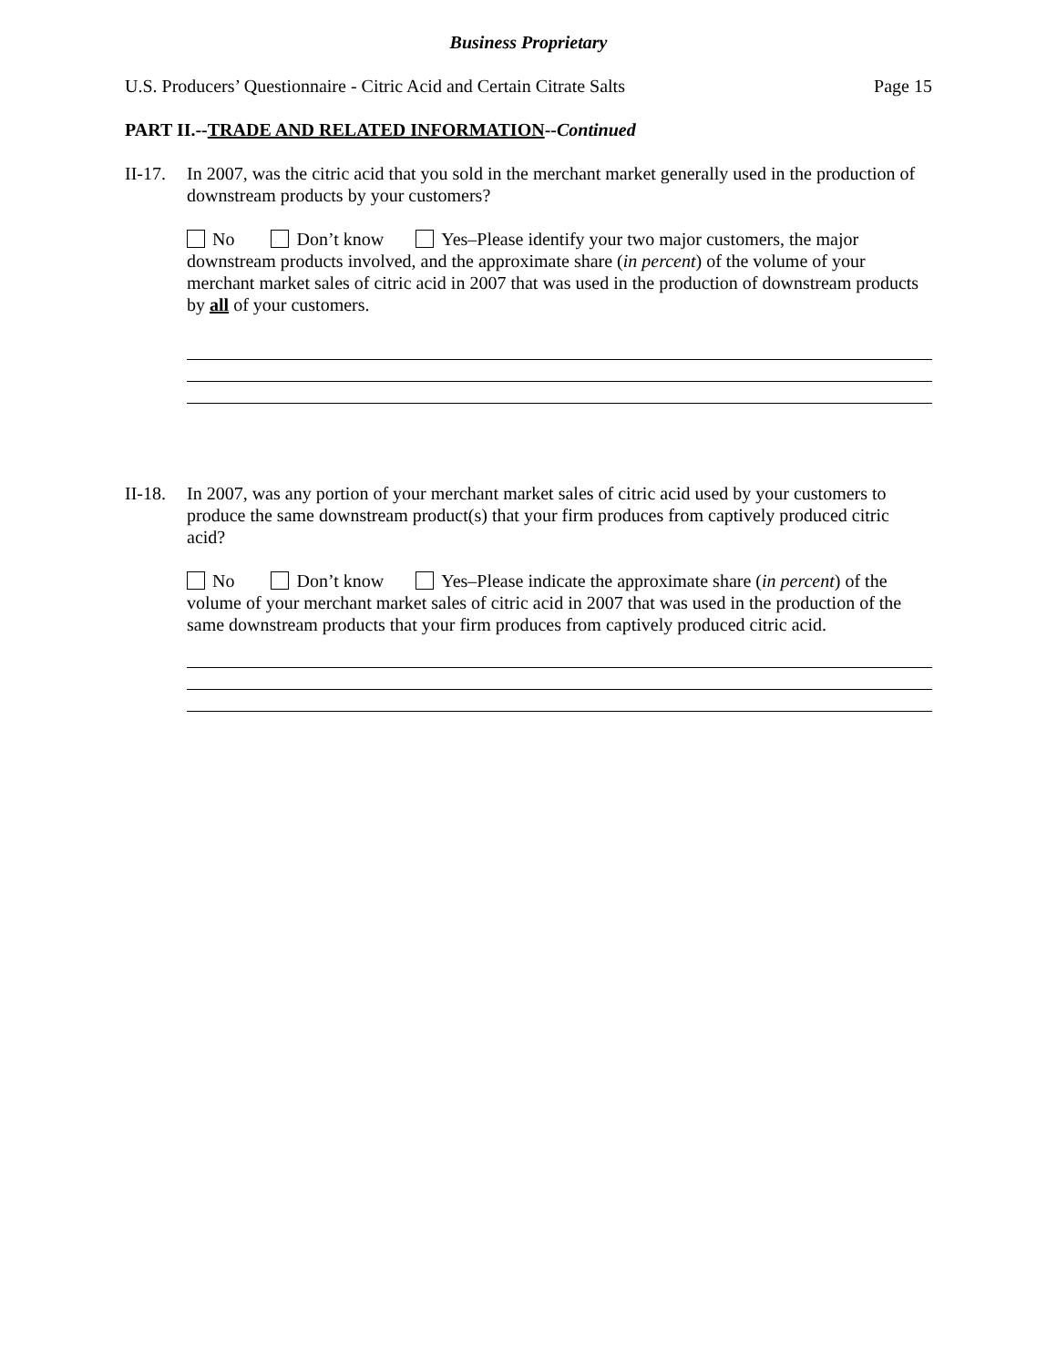Business Proprietary
U.S. Producers’ Questionnaire - Citric Acid and Certain Citrate Salts Page 15
PART II.--TRADE AND RELATED INFORMATION--Continued
II-17.
In 2007, was the citric acid that you sold in the merchant market generally used in the production of downstream products by your customers?
No Don’t know Yes–Please identify your two major customers, the major downstream products involved, and the approximate share (in percent) of the volume of your merchant market sales of citric acid in 2007 that was used in the production of downstream products by all of your customers.
II-18.
In 2007, was any portion of your merchant market sales of citric acid used by your customers to produce the same downstream product(s) that your firm produces from captively produced citric acid?
No Don’t know Yes–Please indicate the approximate share (in percent) of the volume of your merchant market sales of citric acid in 2007 that was used in the production of the same downstream products that your firm produces from captively produced citric acid.